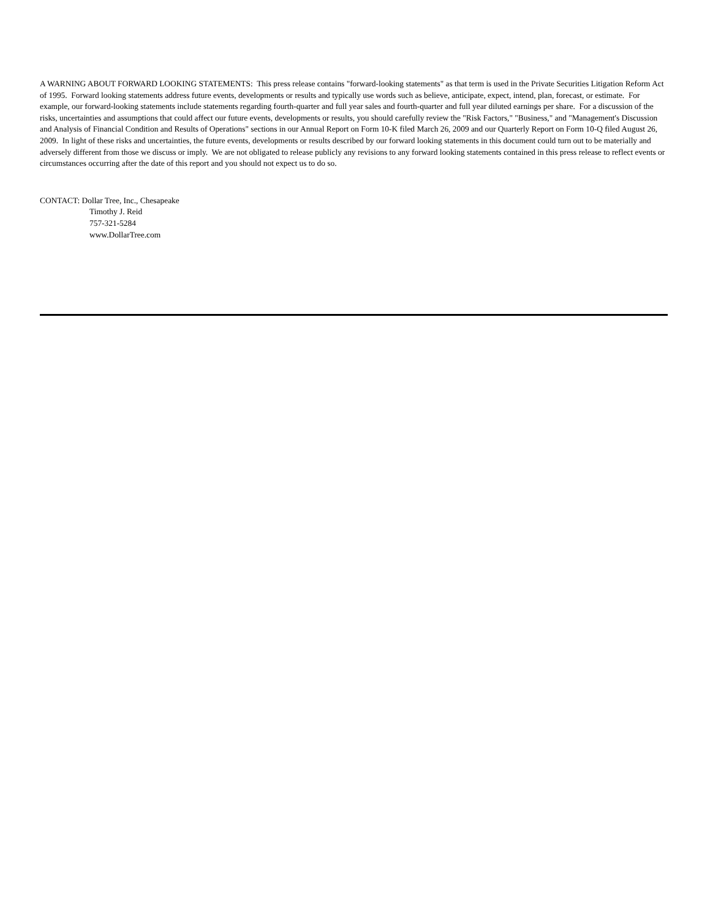A WARNING ABOUT FORWARD LOOKING STATEMENTS: This press release contains "forward-looking statements" as that term is used in the Private Securities Litigation Reform Act of 1995. Forward looking statements address future events, developments or results and typically use words such as believe, anticipate, expect, intend, plan, forecast, or estimate. For example, our forward-looking statements include statements regarding fourth-quarter and full year sales and fourth-quarter and full year diluted earnings per share. For a discussion of the risks, uncertainties and assumptions that could affect our future events, developments or results, you should carefully review the "Risk Factors," "Business," and "Management's Discussion and Analysis of Financial Condition and Results of Operations" sections in our Annual Report on Form 10-K filed March 26, 2009 and our Quarterly Report on Form 10-Q filed August 26, 2009. In light of these risks and uncertainties, the future events, developments or results described by our forward looking statements in this document could turn out to be materially and adversely different from those we discuss or imply. We are not obligated to release publicly any revisions to any forward looking statements contained in this press release to reflect events or circumstances occurring after the date of this report and you should not expect us to do so.
CONTACT: Dollar Tree, Inc., Chesapeake
Timothy J. Reid
757-321-5284
www.DollarTree.com